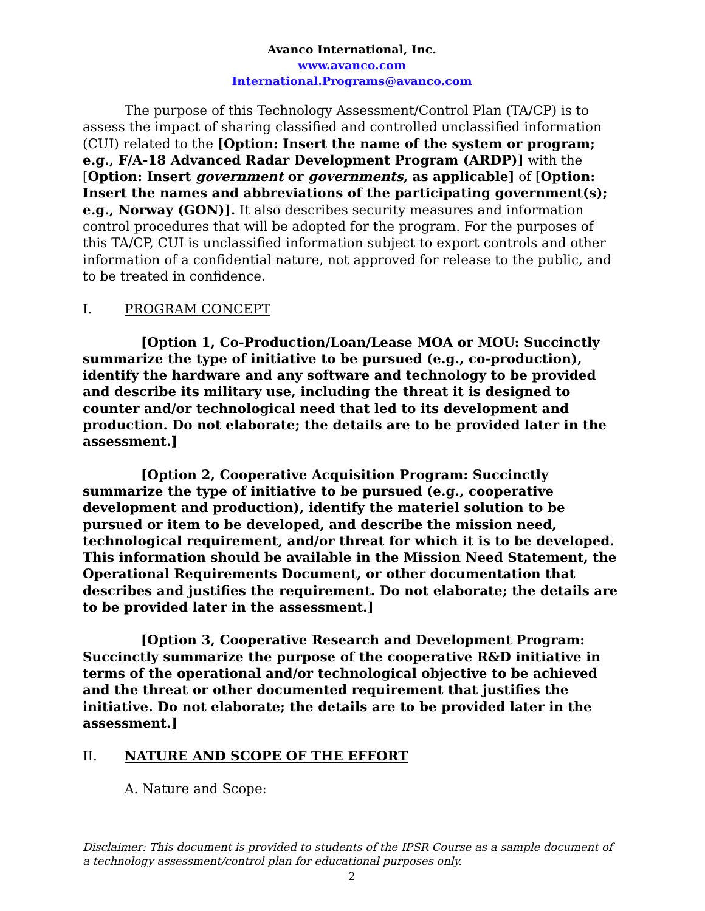Avanco International, Inc.
www.avanco.com
International.Programs@avanco.com
The purpose of this Technology Assessment/Control Plan (TA/CP) is to assess the impact of sharing classified and controlled unclassified information (CUI) related to the [Option: Insert the name of the system or program; e.g., F/A-18 Advanced Radar Development Program (ARDP)] with the [Option: Insert government or governments, as applicable] of [Option: Insert the names and abbreviations of the participating government(s); e.g., Norway (GON)]. It also describes security measures and information control procedures that will be adopted for the program. For the purposes of this TA/CP, CUI is unclassified information subject to export controls and other information of a confidential nature, not approved for release to the public, and to be treated in confidence.
I. PROGRAM CONCEPT
[Option 1, Co-Production/Loan/Lease MOA or MOU: Succinctly summarize the type of initiative to be pursued (e.g., co-production), identify the hardware and any software and technology to be provided and describe its military use, including the threat it is designed to counter and/or technological need that led to its development and production. Do not elaborate; the details are to be provided later in the assessment.]
[Option 2, Cooperative Acquisition Program: Succinctly summarize the type of initiative to be pursued (e.g., cooperative development and production), identify the materiel solution to be pursued or item to be developed, and describe the mission need, technological requirement, and/or threat for which it is to be developed. This information should be available in the Mission Need Statement, the Operational Requirements Document, or other documentation that describes and justifies the requirement. Do not elaborate; the details are to be provided later in the assessment.]
[Option 3, Cooperative Research and Development Program: Succinctly summarize the purpose of the cooperative R&D initiative in terms of the operational and/or technological objective to be achieved and the threat or other documented requirement that justifies the initiative. Do not elaborate; the details are to be provided later in the assessment.]
II. NATURE AND SCOPE OF THE EFFORT
A. Nature and Scope:
Disclaimer: This document is provided to students of the IPSR Course as a sample document of a technology assessment/control plan for educational purposes only.
2